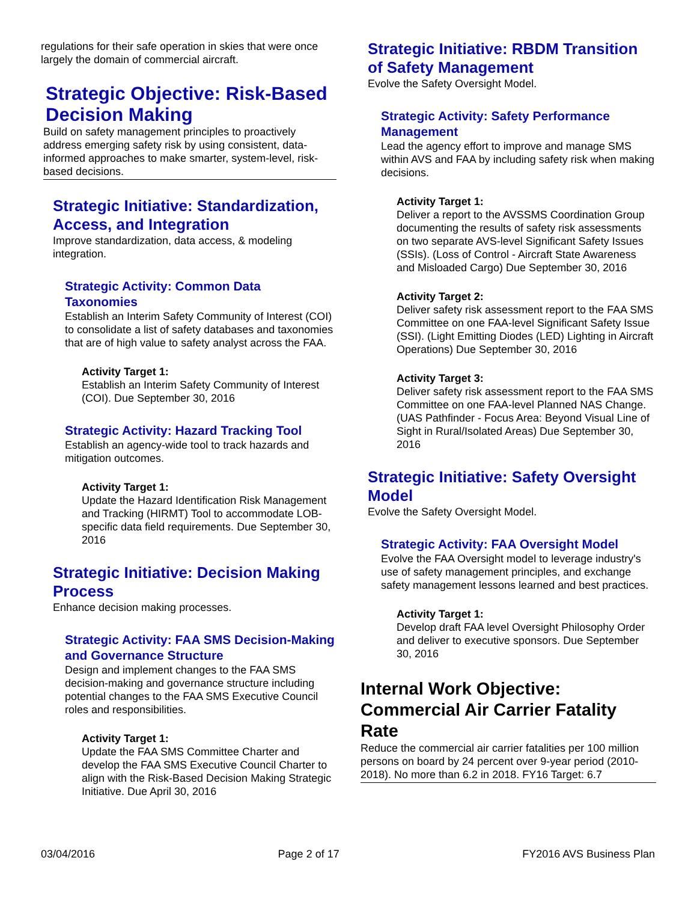regulations for their safe operation in skies that were once largely the domain of commercial aircraft.
Strategic Objective: Risk-Based Decision Making
Build on safety management principles to proactively address emerging safety risk by using consistent, data-informed approaches to make smarter, system-level, risk-based decisions.
Strategic Initiative: Standardization, Access, and Integration
Improve standardization, data access, & modeling integration.
Strategic Activity: Common Data Taxonomies
Establish an Interim Safety Community of Interest (COI) to consolidate a list of safety databases and taxonomies that are of high value to safety analyst across the FAA.
Activity Target 1:
Establish an Interim Safety Community of Interest (COI). Due September 30, 2016
Strategic Activity: Hazard Tracking Tool
Establish an agency-wide tool to track hazards and mitigation outcomes.
Activity Target 1:
Update the Hazard Identification Risk Management and Tracking (HIRMT) Tool to accommodate LOB-specific data field requirements. Due September 30, 2016
Strategic Initiative: Decision Making Process
Enhance decision making processes.
Strategic Activity: FAA SMS Decision-Making and Governance Structure
Design and implement changes to the FAA SMS decision-making and governance structure including potential changes to the FAA SMS Executive Council roles and responsibilities.
Activity Target 1:
Update the FAA SMS Committee Charter and develop the FAA SMS Executive Council Charter to align with the Risk-Based Decision Making Strategic Initiative. Due April 30, 2016
Strategic Initiative: RBDM Transition of Safety Management
Evolve the Safety Oversight Model.
Strategic Activity: Safety Performance Management
Lead the agency effort to improve and manage SMS within AVS and FAA by including safety risk when making decisions.
Activity Target 1:
Deliver a report to the AVSSMS Coordination Group documenting the results of safety risk assessments on two separate AVS-level Significant Safety Issues (SSIs). (Loss of Control - Aircraft State Awareness and Misloaded Cargo) Due September 30, 2016
Activity Target 2:
Deliver safety risk assessment report to the FAA SMS Committee on one FAA-level Significant Safety Issue (SSI). (Light Emitting Diodes (LED) Lighting in Aircraft Operations) Due September 30, 2016
Activity Target 3:
Deliver safety risk assessment report to the FAA SMS Committee on one FAA-level Planned NAS Change. (UAS Pathfinder - Focus Area: Beyond Visual Line of Sight in Rural/Isolated Areas) Due September 30, 2016
Strategic Initiative: Safety Oversight Model
Evolve the Safety Oversight Model.
Strategic Activity: FAA Oversight Model
Evolve the FAA Oversight model to leverage industry's use of safety management principles, and exchange safety management lessons learned and best practices.
Activity Target 1:
Develop draft FAA level Oversight Philosophy Order and deliver to executive sponsors. Due September 30, 2016
Internal Work Objective: Commercial Air Carrier Fatality Rate
Reduce the commercial air carrier fatalities per 100 million persons on board by 24 percent over 9-year period (2010-2018). No more than 6.2 in 2018. FY16 Target: 6.7
03/04/2016 Page 2 of 17 FY2016 AVS Business Plan